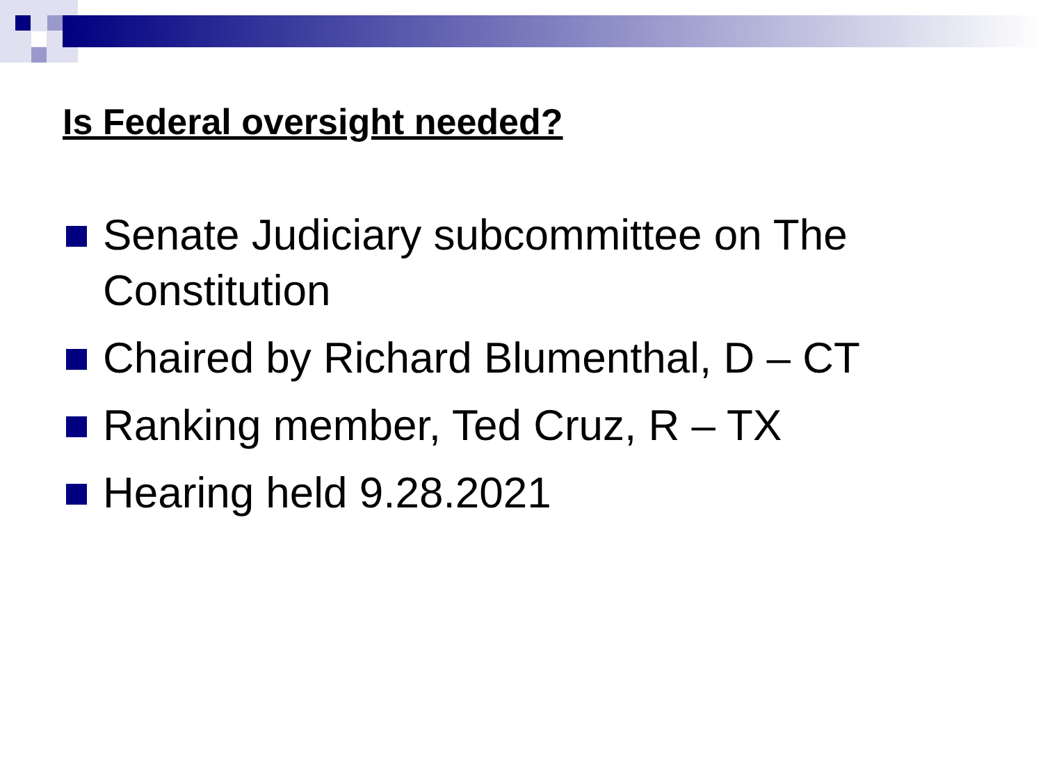Is Federal oversight needed?
Senate Judiciary subcommittee on The Constitution
Chaired by Richard Blumenthal, D – CT
Ranking member, Ted Cruz, R – TX
Hearing held 9.28.2021